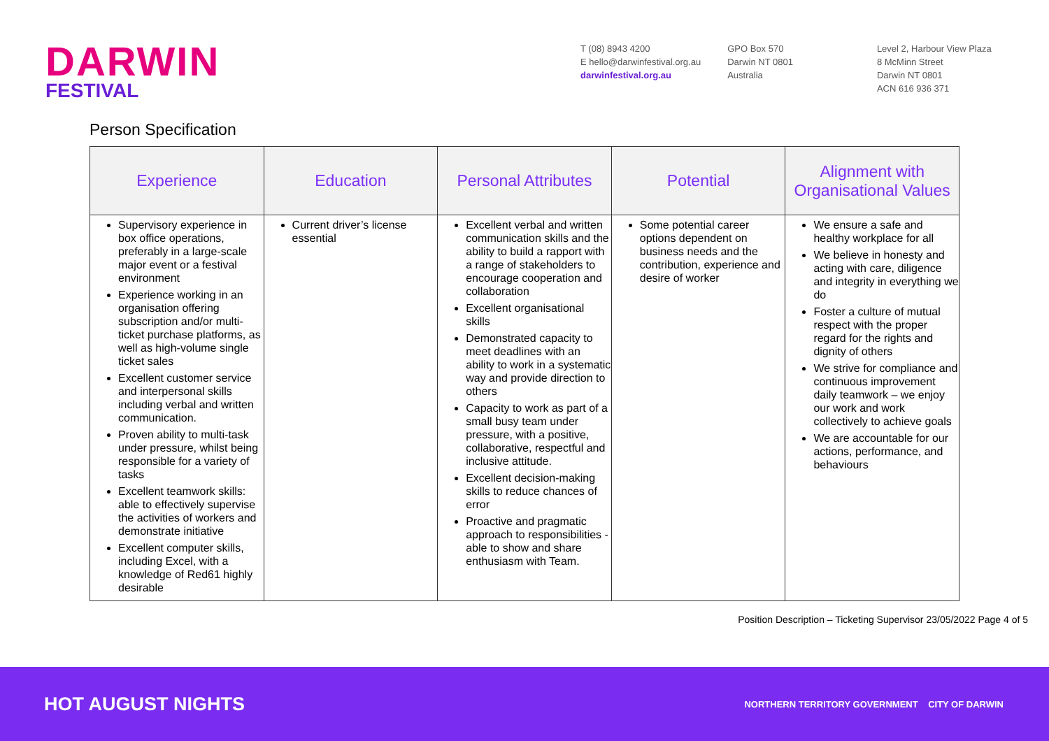DARWIN
FESTIVAL
T (08) 8943 4200
E hello@darwinfestival.org.au
darwinfestival.org.au
GPO Box 570
Darwin NT 0801
Australia
Level 2, Harbour View Plaza
8 McMinn Street
Darwin NT 0801
ACN 616 936 371
Person Specification
| Experience | Education | Personal Attributes | Potential | Alignment with Organisational Values |
| --- | --- | --- | --- | --- |
| Supervisory experience in box office operations, preferably in a large-scale major event or a festival environment Experience working in an organisation offering subscription and/or multi-ticket purchase platforms, as well as high-volume single ticket sales Excellent customer service and interpersonal skills including verbal and written communication. Proven ability to multi-task under pressure, whilst being responsible for a variety of tasks Excellent teamwork skills: able to effectively supervise the activities of workers and demonstrate initiative Excellent computer skills, including Excel, with a knowledge of Red61 highly desirable | Current driver’s license essential | Excellent verbal and written communication skills and the ability to build a rapport with a range of stakeholders to encourage cooperation and collaboration Excellent organisational skills Demonstrated capacity to meet deadlines with an ability to work in a systematic way and provide direction to others Capacity to work as part of a small busy team under pressure, with a positive, collaborative, respectful and inclusive attitude. Excellent decision-making skills to reduce chances of error Proactive and pragmatic approach to responsibilities - able to show and share enthusiasm with Team. | Some potential career options dependent on business needs and the contribution, experience and desire of worker | We ensure a safe and healthy workplace for all We believe in honesty and acting with care, diligence and integrity in everything we do Foster a culture of mutual respect with the proper regard for the rights and dignity of others We strive for compliance and continuous improvement daily teamwork – we enjoy our work and work collectively to achieve goals We are accountable for our actions, performance, and behaviours |
Position Description – Ticketing Supervisor 23/05/2022 Page 4 of 5
HOT AUGUST NIGHTS
NORTHERN TERRITORY GOVERNMENT CITY OF DARWIN